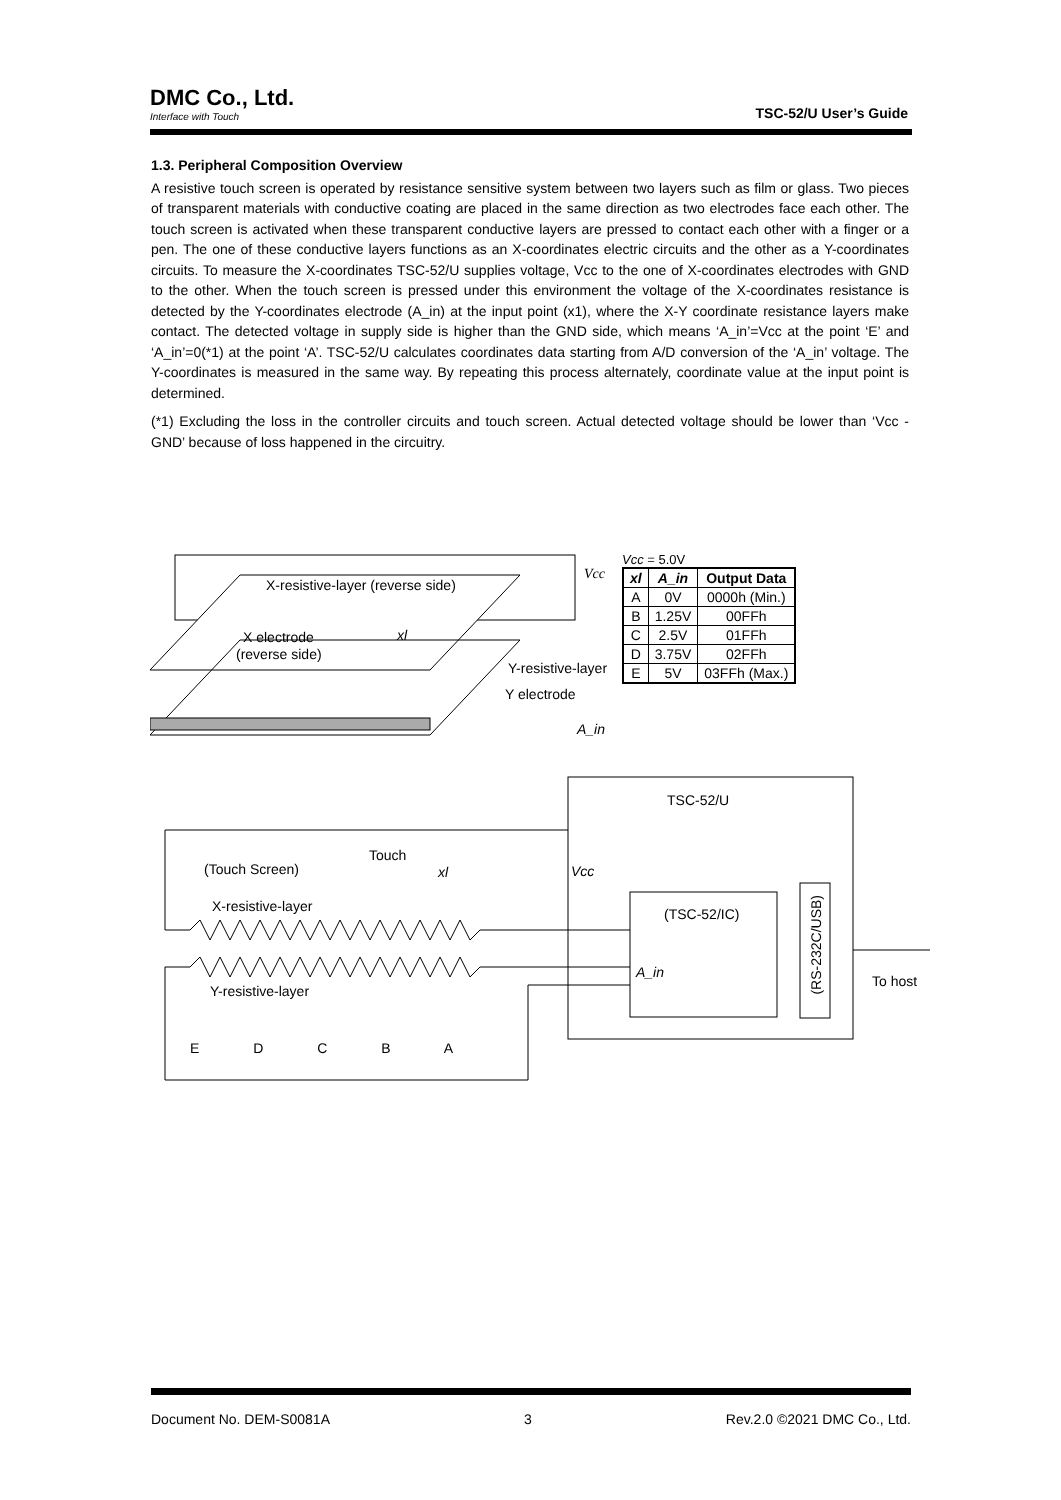DMC Co., Ltd.
Interface with Touch
TSC-52/U User’s Guide
1.3. Peripheral Composition Overview
A resistive touch screen is operated by resistance sensitive system between two layers such as film or glass. Two pieces of transparent materials with conductive coating are placed in the same direction as two electrodes face each other. The touch screen is activated when these transparent conductive layers are pressed to contact each other with a finger or a pen. The one of these conductive layers functions as an X-coordinates electric circuits and the other as a Y-coordinates circuits. To measure the X-coordinates TSC-52/U supplies voltage, Vcc to the one of X-coordinates electrodes with GND to the other. When the touch screen is pressed under this environment the voltage of the X-coordinates resistance is detected by the Y-coordinates electrode (A_in) at the input point (x1), where the X-Y coordinate resistance layers make contact. The detected voltage in supply side is higher than the GND side, which means ‘A_in’=Vcc at the point ‘E’ and ‘A_in’=0(*1) at the point ‘A’. TSC-52/U calculates coordinates data starting from A/D conversion of the ‘A_in’ voltage. The Y-coordinates is measured in the same way. By repeating this process alternately, coordinate value at the input point is determined.
(*1) Excluding the loss in the controller circuits and touch screen. Actual detected voltage should be lower than ‘Vcc - GND’ because of loss happened in the circuitry.
X-resistive-layer (reverse side)
Vcc
X electrode
(reverse side)
xl
Y-resistive-layer
Y electrode
A_in
Vcc = 5.0V
| xl | A_in | Output Data |
| --- | --- | --- |
| A | 0V | 0000h (Min.) |
| B | 1.25V | 00FFh |
| C | 2.5V | 01FFh |
| D | 3.75V | 02FFh |
| E | 5V | 03FFh (Max.) |
TSC-52/U
(Touch Screen)
Touch
xl Vcc
X-resistive-layer (TSC-52/IC)
(RS-232C/USB)
A_in
To host
Y-resistive-layer
E D C B A
Document No. DEM-S0081A 3 Rev.2.0 ©2021 DMC Co., Ltd.